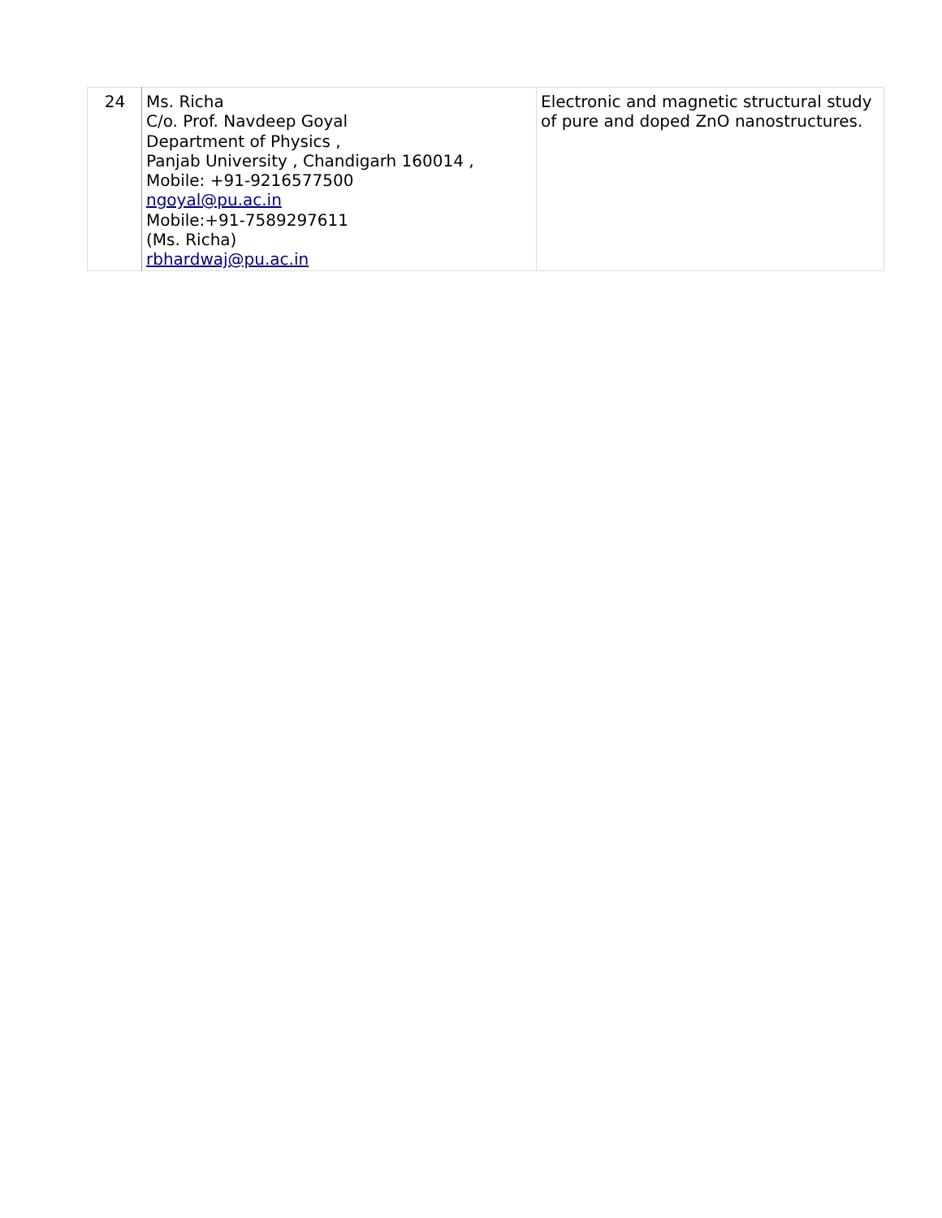| 24 | Ms. Richa C/o. Prof. Navdeep Goyal Department of Physics , Panjab University , Chandigarh 160014 , Mobile: +91-9216577500 ngoyal@pu.ac.in Mobile:+91-7589297611 (Ms. Richa) rbhardwaj@pu.ac.in | Electronic and magnetic structural study of pure and doped ZnO nanostructures. |